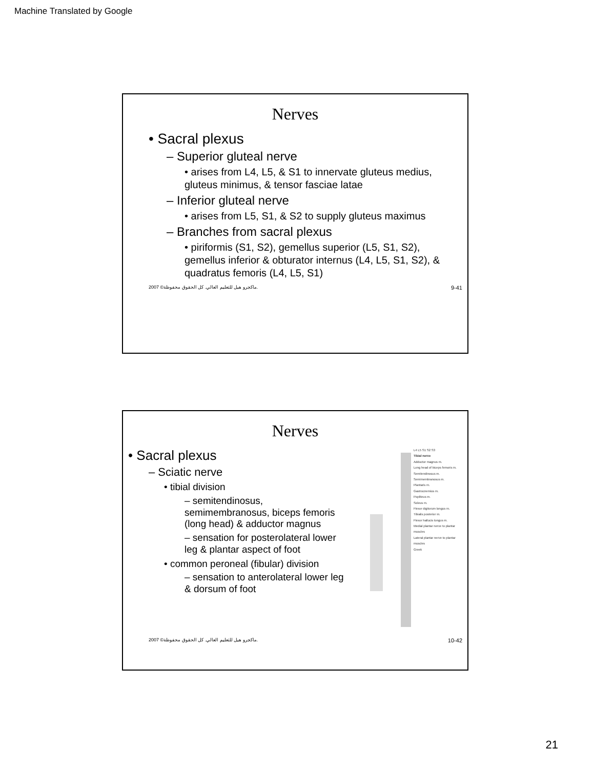Machine Translated by Google
Nerves
• Sacral plexus
– Superior gluteal nerve
• arises from L4, L5, & S1 to innervate gluteus medius, gluteus minimus, & tensor fasciae latae
– Inferior gluteal nerve
• arises from L5, S1, & S2 to supply gluteus maximus
– Branches from sacral plexus
• piriformis (S1, S2), gemellus superior (L5, S1, S2), gemellus inferior & obturator internus (L4, L5, S1, S2), & quadratus femoris (L4, L5, S1)
2007 ©ماكجرو هيل للتعليم العالي. كل الحقوق محفوظة. 9-41
Nerves
• Sacral plexus
– Sciatic nerve
• tibial division
– semitendinosus, semimembranosus, biceps femoris (long head) & adductor magnus
– sensation for posterolateral lower leg & plantar aspect of foot
• common peroneal (fibular) division
– sensation to anterolateral lower leg & dorsum of foot
L4 L5 S1 S2 S3
Tibial nerve
Adductor magnus m.
Long head of biceps femoris m.
Semitendinosus m.
Semimembranosus m.
Plantaris m.
Gastrocnemius m.
Popliteus m.
Soleus m.
Flexor digitorum longus m.
Tibialis posterior m.
Flexor hallucis longus m.
Medial plantar nerve to plantar muscles
Lateral plantar nerve to plantar muscles
Greek
2007 ©ماكجرو هيل للتعليم العالي. كل الحقوق محفوظة. 10-42
21